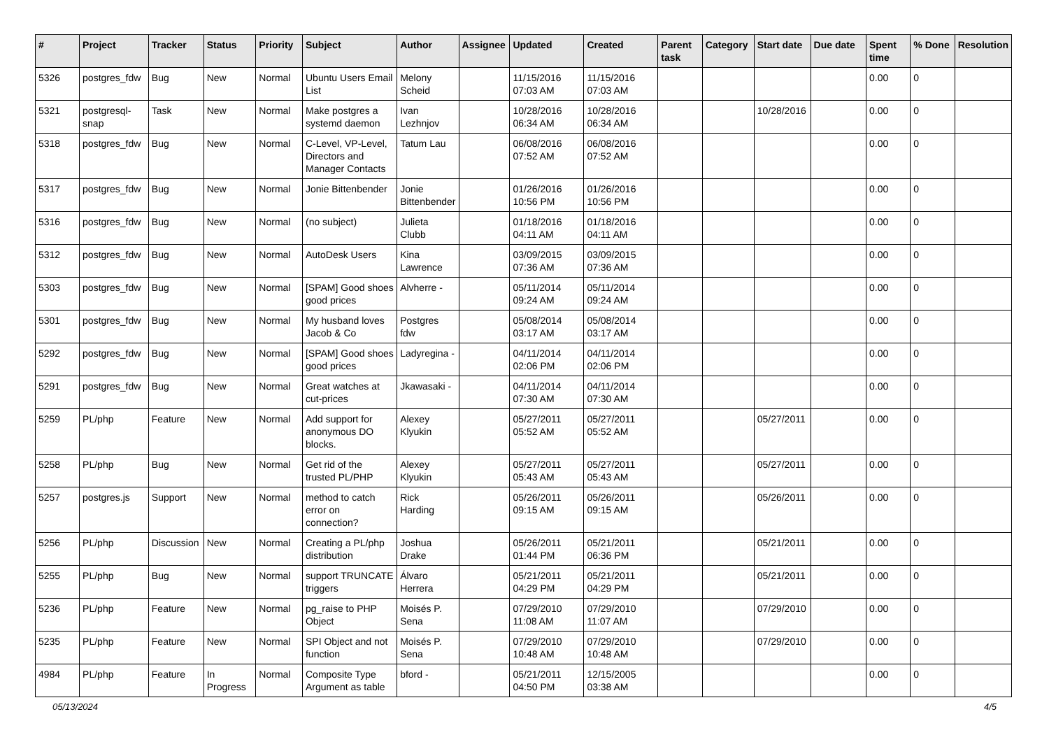| # | Project | Tracker | Status | Priority | Subject | Author | Assignee | Updated | Created | Parent task | Category | Start date | Due date | Spent time | % Done | Resolution |
| --- | --- | --- | --- | --- | --- | --- | --- | --- | --- | --- | --- | --- | --- | --- | --- | --- |
| 5326 | postgres_fdw | Bug | New | Normal | Ubuntu Users Email List | Melony Scheid | | 11/15/2016 07:03 AM | 11/15/2016 07:03 AM | | | | | 0.00 | 0 | |
| 5321 | postgresql-snap | Task | New | Normal | Make postgres a systemd daemon | Ivan Lezhnjov | | 10/28/2016 06:34 AM | 10/28/2016 06:34 AM | | | 10/28/2016 | | 0.00 | 0 | |
| 5318 | postgres_fdw | Bug | New | Normal | C-Level, VP-Level, Directors and Manager Contacts | Tatum Lau | | 06/08/2016 07:52 AM | 06/08/2016 07:52 AM | | | | | 0.00 | 0 | |
| 5317 | postgres_fdw | Bug | New | Normal | Jonie Bittenbender | Jonie Bittenbender | | 01/26/2016 10:56 PM | 01/26/2016 10:56 PM | | | | | 0.00 | 0 | |
| 5316 | postgres_fdw | Bug | New | Normal | (no subject) | Julieta Clubb | | 01/18/2016 04:11 AM | 01/18/2016 04:11 AM | | | | | 0.00 | 0 | |
| 5312 | postgres_fdw | Bug | New | Normal | AutoDesk Users | Kina Lawrence | | 03/09/2015 07:36 AM | 03/09/2015 07:36 AM | | | | | 0.00 | 0 | |
| 5303 | postgres_fdw | Bug | New | Normal | [SPAM] Good shoes good prices | Alvherre - | | 05/11/2014 09:24 AM | 05/11/2014 09:24 AM | | | | | 0.00 | 0 | |
| 5301 | postgres_fdw | Bug | New | Normal | My husband loves Jacob & Co | Postgres fdw | | 05/08/2014 03:17 AM | 05/08/2014 03:17 AM | | | | | 0.00 | 0 | |
| 5292 | postgres_fdw | Bug | New | Normal | [SPAM] Good shoes good prices | Ladyregina - | | 04/11/2014 02:06 PM | 04/11/2014 02:06 PM | | | | | 0.00 | 0 | |
| 5291 | postgres_fdw | Bug | New | Normal | Great watches at cut-prices | Jkawasaki - | | 04/11/2014 07:30 AM | 04/11/2014 07:30 AM | | | | | 0.00 | 0 | |
| 5259 | PL/php | Feature | New | Normal | Add support for anonymous DO blocks. | Alexey Klyukin | | 05/27/2011 05:52 AM | 05/27/2011 05:52 AM | | | 05/27/2011 | | 0.00 | 0 | |
| 5258 | PL/php | Bug | New | Normal | Get rid of the trusted PL/PHP | Alexey Klyukin | | 05/27/2011 05:43 AM | 05/27/2011 05:43 AM | | | 05/27/2011 | | 0.00 | 0 | |
| 5257 | postgres.js | Support | New | Normal | method to catch error on connection? | Rick Harding | | 05/26/2011 09:15 AM | 05/26/2011 09:15 AM | | | 05/26/2011 | | 0.00 | 0 | |
| 5256 | PL/php | Discussion | New | Normal | Creating a PL/php distribution | Joshua Drake | | 05/26/2011 01:44 PM | 05/21/2011 06:36 PM | | | 05/21/2011 | | 0.00 | 0 | |
| 5255 | PL/php | Bug | New | Normal | support TRUNCATE triggers | Álvaro Herrera | | 05/21/2011 04:29 PM | 05/21/2011 04:29 PM | | | 05/21/2011 | | 0.00 | 0 | |
| 5236 | PL/php | Feature | New | Normal | pg_raise to PHP Object | Moisés P. Sena | | 07/29/2010 11:08 AM | 07/29/2010 11:07 AM | | | 07/29/2010 | | 0.00 | 0 | |
| 5235 | PL/php | Feature | New | Normal | SPI Object and not function | Moisés P. Sena | | 07/29/2010 10:48 AM | 07/29/2010 10:48 AM | | | 07/29/2010 | | 0.00 | 0 | |
| 4984 | PL/php | Feature | In Progress | Normal | Composite Type Argument as table | bford - | | 05/21/2011 04:50 PM | 12/15/2005 03:38 AM | | | | | 0.00 | 0 | |
05/13/2024 4/5